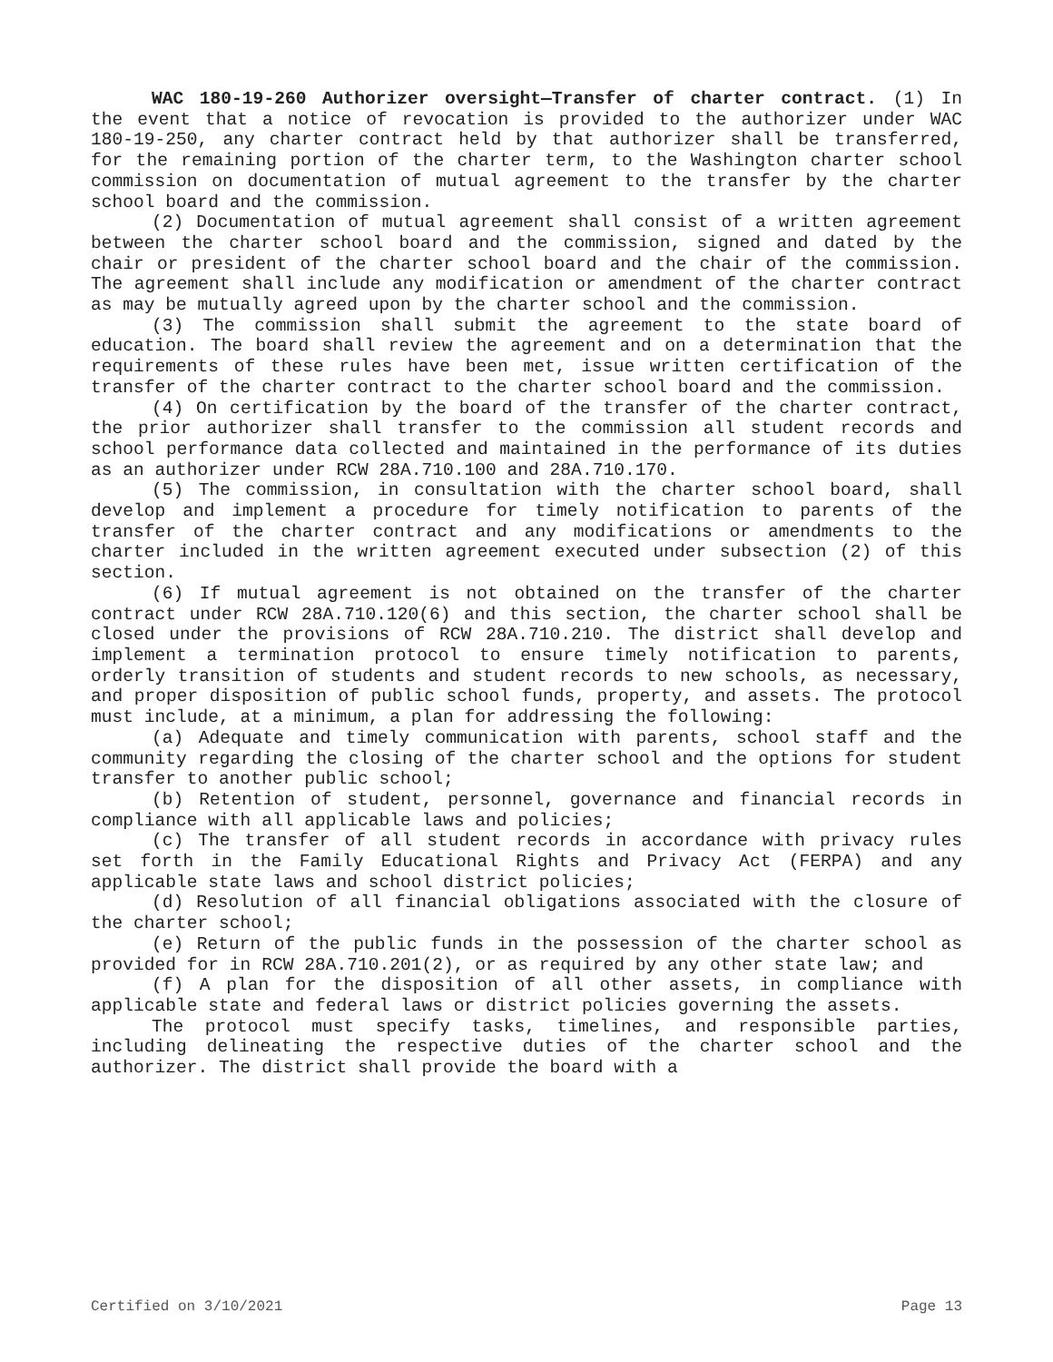WAC 180-19-260 Authorizer oversight—Transfer of charter contract. (1) In the event that a notice of revocation is provided to the authorizer under WAC 180-19-250, any charter contract held by that authorizer shall be transferred, for the remaining portion of the charter term, to the Washington charter school commission on documentation of mutual agreement to the transfer by the charter school board and the commission.
(2) Documentation of mutual agreement shall consist of a written agreement between the charter school board and the commission, signed and dated by the chair or president of the charter school board and the chair of the commission. The agreement shall include any modification or amendment of the charter contract as may be mutually agreed upon by the charter school and the commission.
(3) The commission shall submit the agreement to the state board of education. The board shall review the agreement and on a determination that the requirements of these rules have been met, issue written certification of the transfer of the charter contract to the charter school board and the commission.
(4) On certification by the board of the transfer of the charter contract, the prior authorizer shall transfer to the commission all student records and school performance data collected and maintained in the performance of its duties as an authorizer under RCW 28A.710.100 and 28A.710.170.
(5) The commission, in consultation with the charter school board, shall develop and implement a procedure for timely notification to parents of the transfer of the charter contract and any modifications or amendments to the charter included in the written agreement executed under subsection (2) of this section.
(6) If mutual agreement is not obtained on the transfer of the charter contract under RCW 28A.710.120(6) and this section, the charter school shall be closed under the provisions of RCW 28A.710.210. The district shall develop and implement a termination protocol to ensure timely notification to parents, orderly transition of students and student records to new schools, as necessary, and proper disposition of public school funds, property, and assets. The protocol must include, at a minimum, a plan for addressing the following:
(a) Adequate and timely communication with parents, school staff and the community regarding the closing of the charter school and the options for student transfer to another public school;
(b) Retention of student, personnel, governance and financial records in compliance with all applicable laws and policies;
(c) The transfer of all student records in accordance with privacy rules set forth in the Family Educational Rights and Privacy Act (FERPA) and any applicable state laws and school district policies;
(d) Resolution of all financial obligations associated with the closure of the charter school;
(e) Return of the public funds in the possession of the charter school as provided for in RCW 28A.710.201(2), or as required by any other state law; and
(f) A plan for the disposition of all other assets, in compliance with applicable state and federal laws or district policies governing the assets.
The protocol must specify tasks, timelines, and responsible parties, including delineating the respective duties of the charter school and the authorizer. The district shall provide the board with a
Certified on 3/10/2021 Page 13